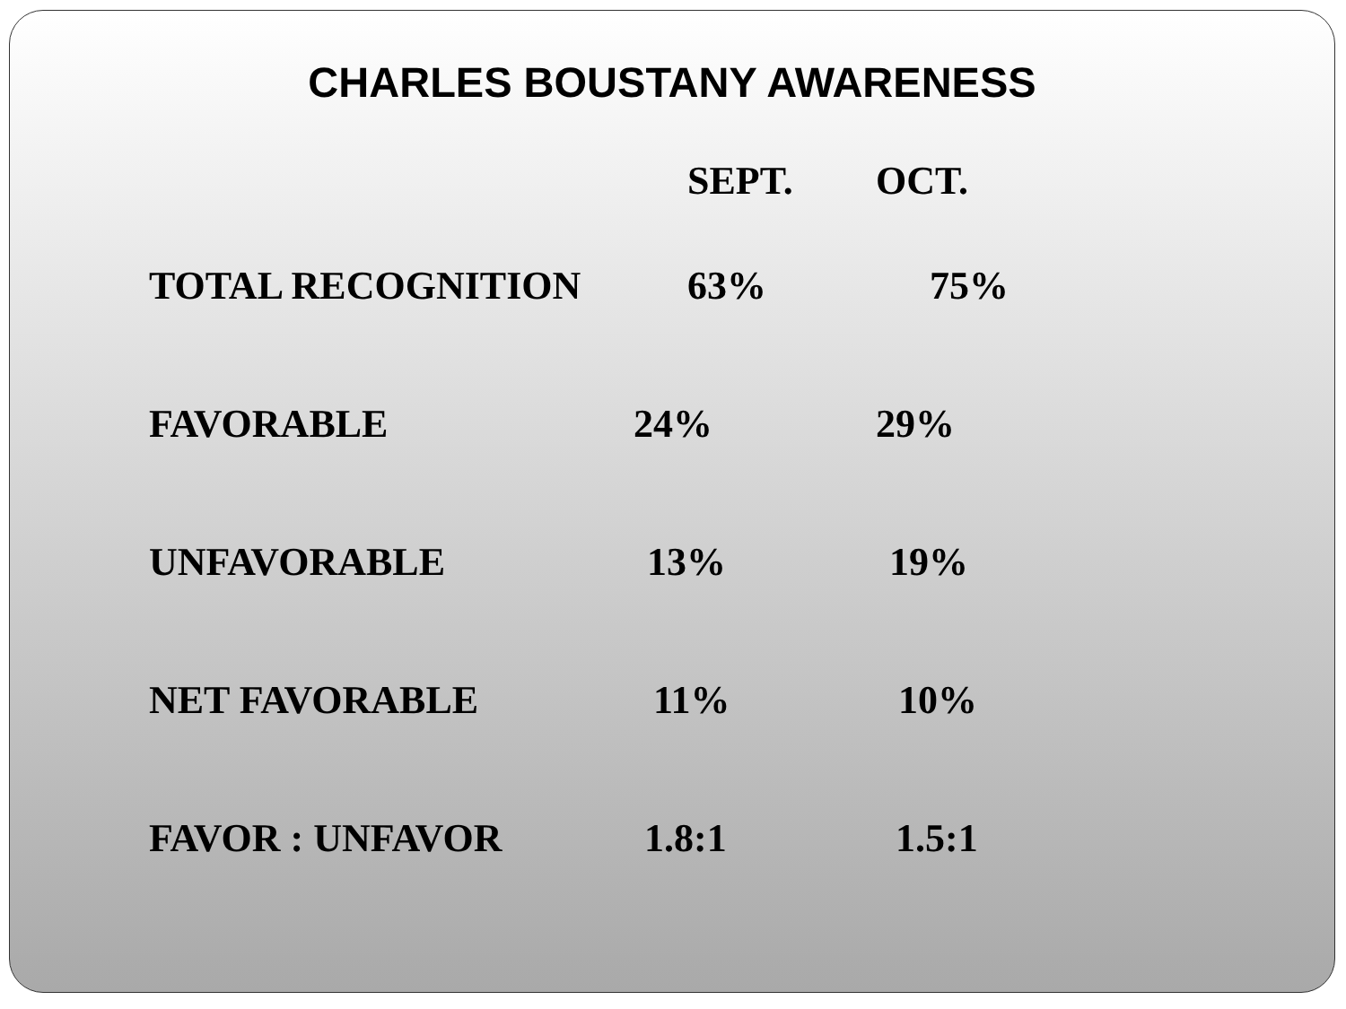CHARLES BOUSTANY AWARENESS
| | SEPT. | OCT. |
| --- | --- | --- |
| TOTAL RECOGNITION | 63% | 75% |
| FAVORABLE | 24% | 29% |
| UNFAVORABLE | 13% | 19% |
| NET FAVORABLE | 11% | 10% |
| FAVOR : UNFAVOR | 1.8:1 | 1.5:1 |